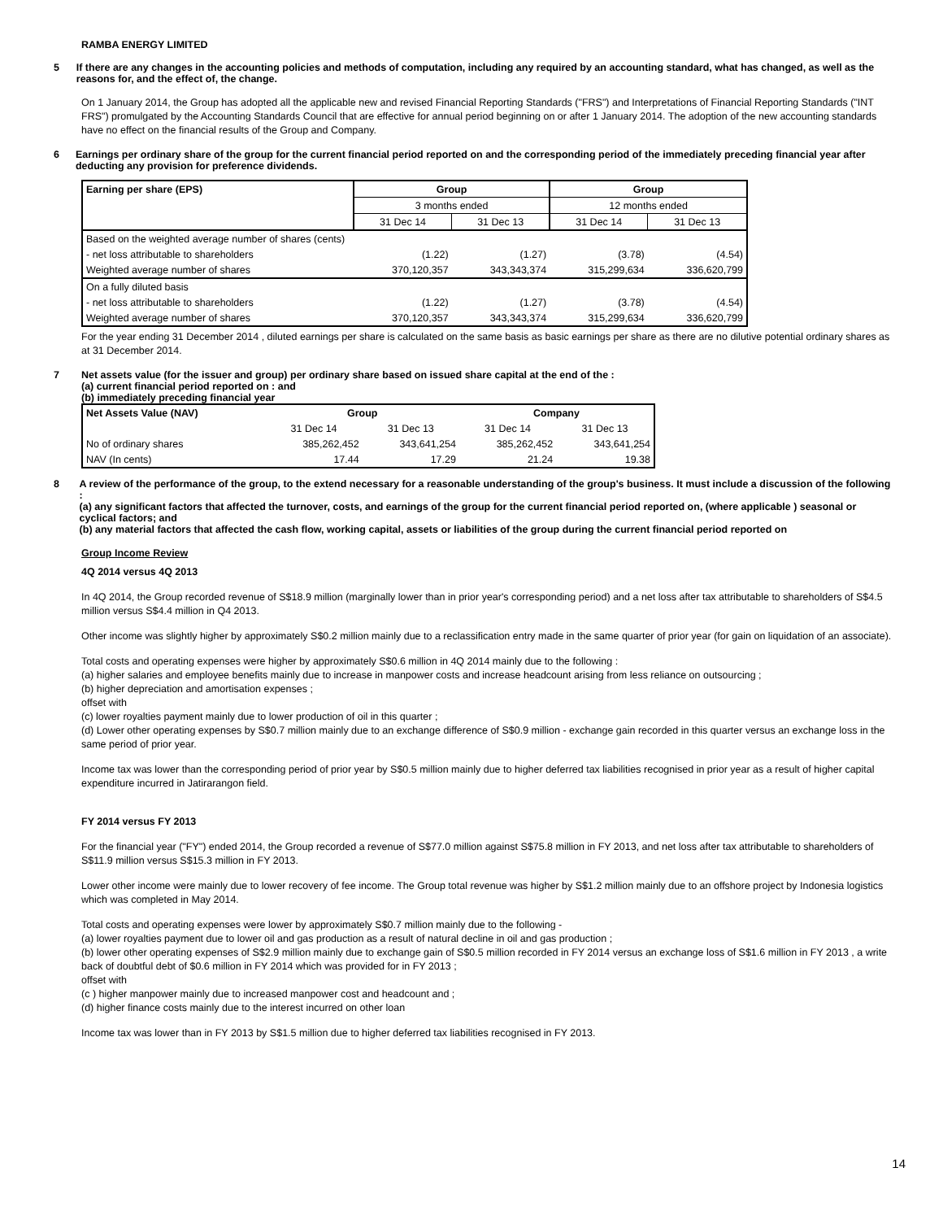RAMBA ENERGY LIMITED
5 If there are any changes in the accounting policies and methods of computation, including any required by an accounting standard, what has changed, as well as the reasons for, and the effect of, the change.
On 1 January 2014, the Group has adopted all the applicable new and revised Financial Reporting Standards ("FRS") and Interpretations of Financial Reporting Standards ("INT FRS") promulgated by the Accounting Standards Council that are effective for annual period beginning on or after 1 January 2014. The adoption of the new accounting standards have no effect on the financial results of the Group and Company.
6 Earnings per ordinary share of the group for the current financial period reported on and the corresponding period of the immediately preceding financial year after deducting any provision for preference dividends.
| Earning per share (EPS) | Group | | Group | |
| --- | --- | --- | --- | --- |
| | 3 months ended | | 12 months ended | |
| | 31 Dec 14 | 31 Dec 13 | 31 Dec 14 | 31 Dec 13 |
| Based on the weighted average number of shares (cents) | | | | |
| - net loss attributable to shareholders | (1.22) | (1.27) | (3.78) | (4.54) |
| Weighted average number of shares | 370,120,357 | 343,343,374 | 315,299,634 | 336,620,799 |
| On a fully diluted basis | | | | |
| - net loss attributable to shareholders | (1.22) | (1.27) | (3.78) | (4.54) |
| Weighted average number of shares | 370,120,357 | 343,343,374 | 315,299,634 | 336,620,799 |
For the year ending 31 December 2014 , diluted earnings per share is calculated on the same basis as basic earnings per share as there are no dilutive potential ordinary shares as at 31 December 2014.
7 Net assets value (for the issuer and group) per ordinary share based on issued share capital at the end of the :
(a) current financial period reported on : and
(b) immediately preceding financial year
| Net Assets Value (NAV) | Group | | Company | |
| --- | --- | --- | --- | --- |
| | 31 Dec 14 | 31 Dec 13 | 31 Dec 14 | 31 Dec 13 |
| No of ordinary shares | 385,262,452 | 343,641,254 | 385,262,452 | 343,641,254 |
| NAV (In cents) | 17.44 | 17.29 | 21.24 | 19.38 |
8 A review of the performance of the group, to the extend necessary for a reasonable understanding of the group's business. It must include a discussion of the following :
(a) any significant factors that affected the turnover, costs, and earnings of the group for the current financial period reported on, (where applicable ) seasonal or cyclical factors; and
(b) any material factors that affected the cash flow, working capital, assets or liabilities of the group during the current financial period reported on
Group Income Review
4Q 2014 versus 4Q 2013
In 4Q 2014, the Group recorded revenue of S$18.9 million (marginally lower than in prior year's corresponding period) and a net loss after tax attributable to shareholders of S$4.5 million versus S$4.4 million in Q4 2013.
Other income was slightly higher by approximately S$0.2 million mainly due to a reclassification entry made in the same quarter of prior year (for gain on liquidation of an associate).
Total costs and operating expenses were higher by approximately S$0.6 million in 4Q 2014 mainly due to the following :
(a) higher salaries and employee benefits mainly due to increase in manpower costs and increase headcount arising from less reliance on outsourcing ;
(b) higher depreciation and amortisation expenses ;
offset with
(c) lower royalties payment mainly due to lower production of oil in this quarter ;
(d) Lower other operating expenses by S$0.7 million mainly due to an exchange difference of S$0.9 million - exchange gain recorded in this quarter versus an exchange loss in the same period of prior year.
Income tax was lower than the corresponding period of prior year by S$0.5 million mainly due to higher deferred tax liabilities recognised in prior year as a result of higher capital expenditure incurred in Jatirarangon field.
FY 2014 versus FY 2013
For the financial year ("FY") ended 2014, the Group recorded a revenue of S$77.0 million against S$75.8 million in FY 2013, and net loss after tax attributable to shareholders of S$11.9 million versus S$15.3 million in FY 2013.
Lower other income were mainly due to lower recovery of fee income. The Group total revenue was higher by S$1.2 million mainly due to an offshore project by Indonesia logistics which was completed in May 2014.
Total costs and operating expenses were lower by approximately S$0.7 million mainly due to the following -
(a) lower royalties payment due to lower oil and gas production as a result of natural decline in oil and gas production ;
(b) lower other operating expenses of S$2.9 million mainly due to exchange gain of S$0.5 million recorded in FY 2014 versus an exchange loss of S$1.6 million in FY 2013 , a write back of doubtful debt of $0.6 million in FY 2014 which was provided for in FY 2013 ;
offset with
(c ) higher manpower mainly due to increased manpower cost and headcount and ;
(d) higher finance costs mainly due to the interest incurred on other loan
Income tax was lower than in FY 2013 by S$1.5 million due to higher deferred tax liabilities recognised in FY 2013.
14